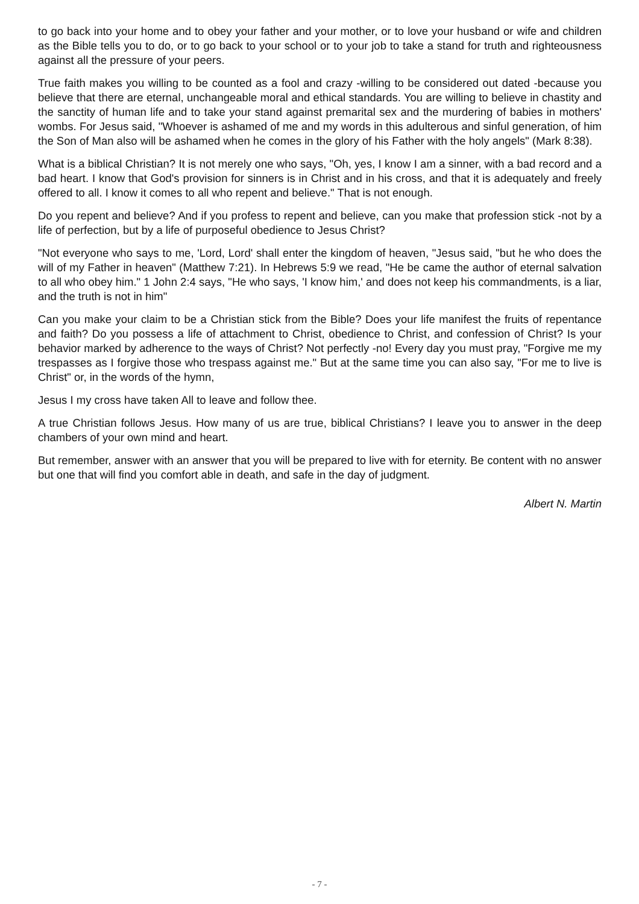to go back into your home and to obey your father and your mother, or to love your husband or wife and children as the Bible tells you to do, or to go back to your school or to your job to take a stand for truth and righteousness against all the pressure of your peers.
True faith makes you willing to be counted as a fool and crazy -willing to be considered out dated -because you believe that there are eternal, unchangeable moral and ethical standards. You are willing to believe in chastity and the sanctity of human life and to take your stand against premarital sex and the murdering of babies in mothers' wombs. For Jesus said, "Whoever is ashamed of me and my words in this adulterous and sinful generation, of him the Son of Man also will be ashamed when he comes in the glory of his Father with the holy angels" (Mark 8:38).
What is a biblical Christian? It is not merely one who says, "Oh, yes, I know I am a sinner, with a bad record and a bad heart. I know that God's provision for sinners is in Christ and in his cross, and that it is adequately and freely offered to all. I know it comes to all who repent and believe." That is not enough.
Do you repent and believe? And if you profess to repent and believe, can you make that profession stick -not by a life of perfection, but by a life of purposeful obedience to Jesus Christ?
"Not everyone who says to me, 'Lord, Lord' shall enter the kingdom of heaven, "Jesus said, "but he who does the will of my Father in heaven" (Matthew 7:21). In Hebrews 5:9 we read, "He be came the author of eternal salvation to all who obey him." 1 John 2:4 says, "He who says, 'I know him,' and does not keep his commandments, is a liar, and the truth is not in him"
Can you make your claim to be a Christian stick from the Bible? Does your life manifest the fruits of repentance and faith? Do you possess a life of attachment to Christ, obedience to Christ, and confession of Christ? Is your behavior marked by adherence to the ways of Christ? Not perfectly -no! Every day you must pray, "Forgive me my trespasses as I forgive those who trespass against me." But at the same time you can also say, "For me to live is Christ" or, in the words of the hymn,
Jesus I my cross have taken All to leave and follow thee.
A true Christian follows Jesus. How many of us are true, biblical Christians? I leave you to answer in the deep chambers of your own mind and heart.
But remember, answer with an answer that you will be prepared to live with for eternity. Be content with no answer but one that will find you comfort able in death, and safe in the day of judgment.
Albert N. Martin
- 7 -